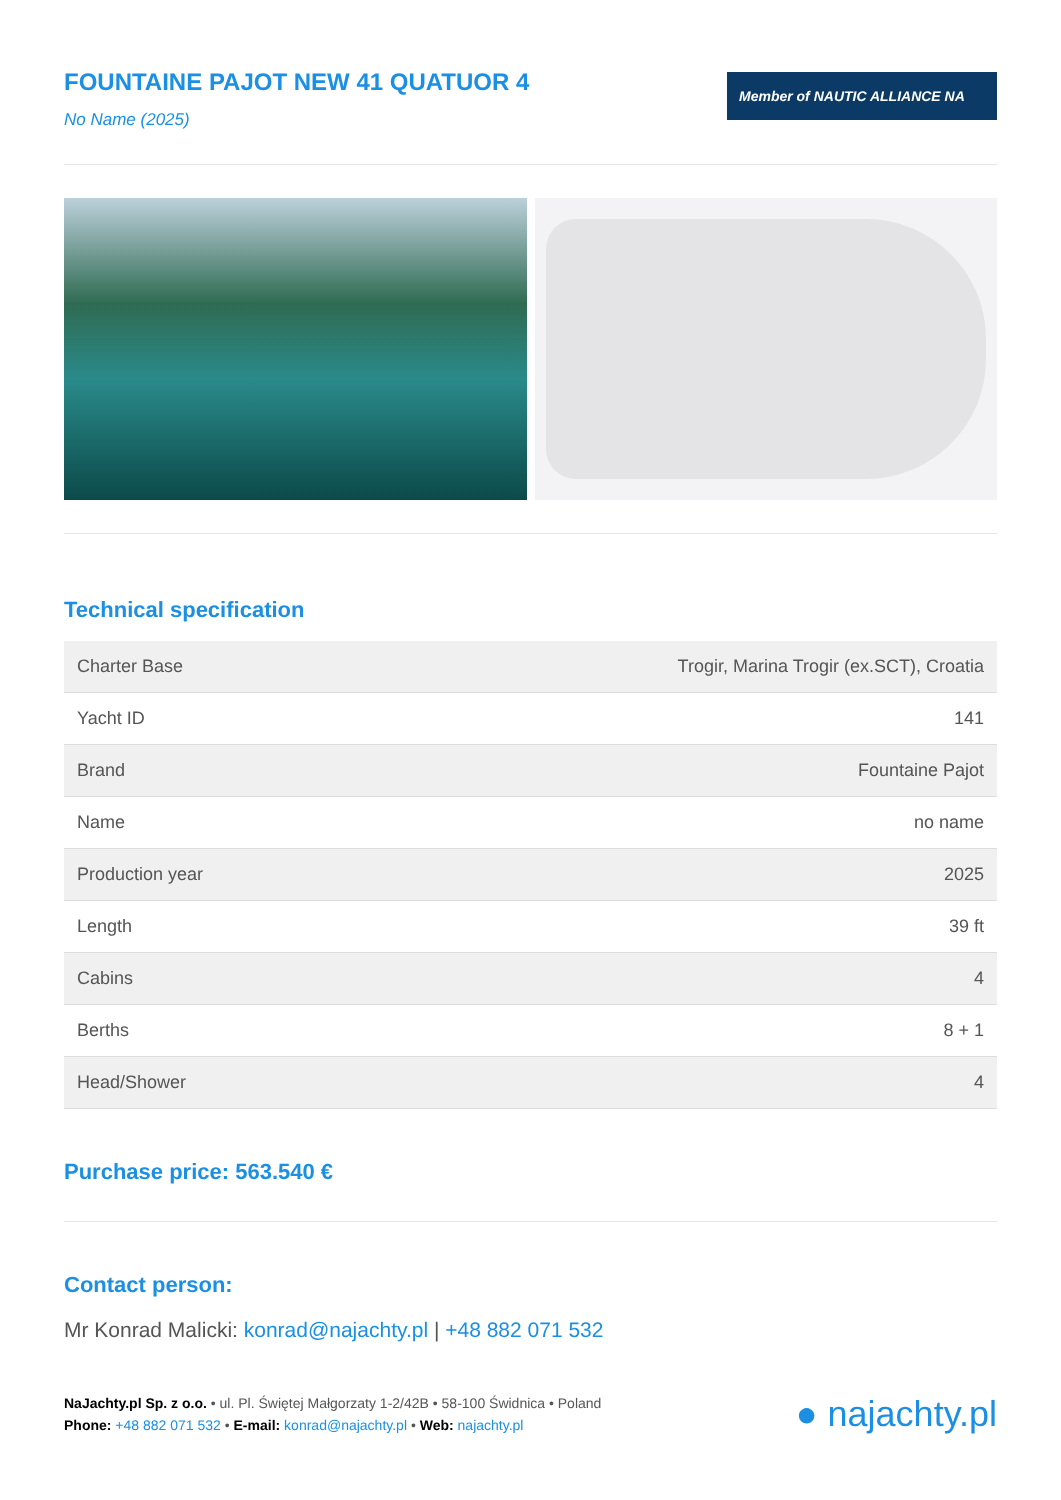FOUNTAINE PAJOT NEW 41 QUATUOR 4
No Name (2025)
Member of NAUTIC ALLIANCE NA
Technical specification
| Charter Base | Trogir, Marina Trogir (ex.SCT), Croatia |
| Yacht ID | 141 |
| Brand | Fountaine Pajot |
| Name | no name |
| Production year | 2025 |
| Length | 39 ft |
| Cabins | 4 |
| Berths | 8 + 1 |
| Head/Shower | 4 |
Purchase price: 563.540 €
Contact person:
Mr Konrad Malicki: konrad@najachty.pl | +48 882 071 532
NaJachty.pl Sp. z o.o. • ul. Pl. Świętej Małgorzaty 1-2/42B • 58-100 Świdnica • Poland
Phone: +48 882 071 532 • E-mail: konrad@najachty.pl • Web: najachty.pl
● najachty.pl